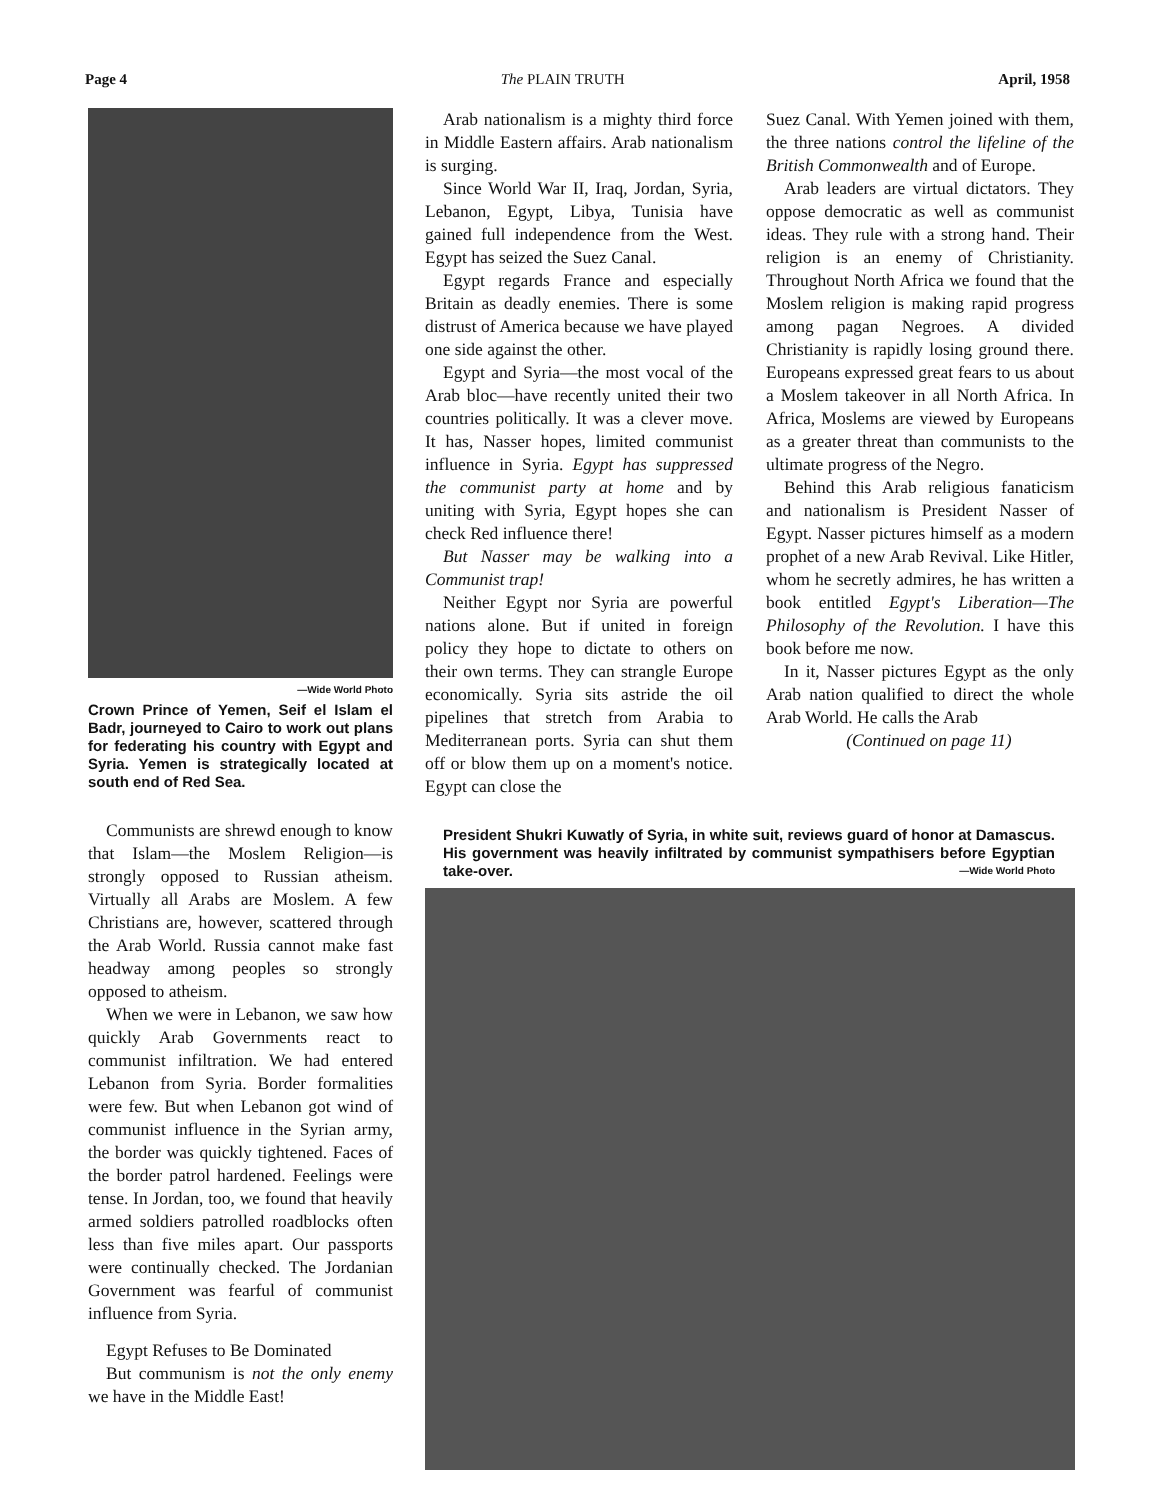Page 4 The PLAIN TRUTH April, 1958
—Wide World Photo
Crown Prince of Yemen, Seif el Islam el Badr, journeyed to Cairo to work out plans for federating his country with Egypt and Syria. Yemen is strategically located at south end of Red Sea.
Communists are shrewd enough to know that Islam—the Moslem Religion—is strongly opposed to Russian atheism. Virtually all Arabs are Moslem. A few Christians are, however, scattered through the Arab World. Russia cannot make fast headway among peoples so strongly opposed to atheism.
When we were in Lebanon, we saw how quickly Arab Governments react to communist infiltration. We had entered Lebanon from Syria. Border formalities were few. But when Lebanon got wind of communist influence in the Syrian army, the border was quickly tightened. Faces of the border patrol hardened. Feelings were tense. In Jordan, too, we found that heavily armed soldiers patrolled roadblocks often less than five miles apart. Our passports were continually checked. The Jordanian Government was fearful of communist influence from Syria.
Egypt Refuses to Be Dominated
But communism is not the only enemy we have in the Middle East!
Arab nationalism is a mighty third force in Middle Eastern affairs. Arab nationalism is surging.
Since World War II, Iraq, Jordan, Syria, Lebanon, Egypt, Libya, Tunisia have gained full independence from the West. Egypt has seized the Suez Canal.
Egypt regards France and especially Britain as deadly enemies. There is some distrust of America because we have played one side against the other.
Egypt and Syria—the most vocal of the Arab bloc—have recently united their two countries politically. It was a clever move. It has, Nasser hopes, limited communist influence in Syria. Egypt has suppressed the communist party at home and by uniting with Syria, Egypt hopes she can check Red influence there!
But Nasser may be walking into a Communist trap!
Neither Egypt nor Syria are powerful nations alone. But if united in foreign policy they hope to dictate to others on their own terms. They can strangle Europe economically. Syria sits astride the oil pipelines that stretch from Arabia to Mediterranean ports. Syria can shut them off or blow them up on a moment's notice. Egypt can close the
Suez Canal. With Yemen joined with them, the three nations control the lifeline of the British Commonwealth and of Europe.
Arab leaders are virtual dictators. They oppose democratic as well as communist ideas. They rule with a strong hand. Their religion is an enemy of Christianity. Throughout North Africa we found that the Moslem religion is making rapid progress among pagan Negroes. A divided Christianity is rapidly losing ground there. Europeans expressed great fears to us about a Moslem takeover in all North Africa. In Africa, Moslems are viewed by Europeans as a greater threat than communists to the ultimate progress of the Negro.
Behind this Arab religious fanaticism and nationalism is President Nasser of Egypt. Nasser pictures himself as a modern prophet of a new Arab Revival. Like Hitler, whom he secretly admires, he has written a book entitled Egypt's Liberation—The Philosophy of the Revolution. I have this book before me now.
In it, Nasser pictures Egypt as the only Arab nation qualified to direct the whole Arab World. He calls the Arab
(Continued on page 11)
President Shukri Kuwatly of Syria, in white suit, reviews guard of honor at Damascus. His government was heavily infiltrated by communist sympathisers before Egyptian take-over. —Wide World Photo